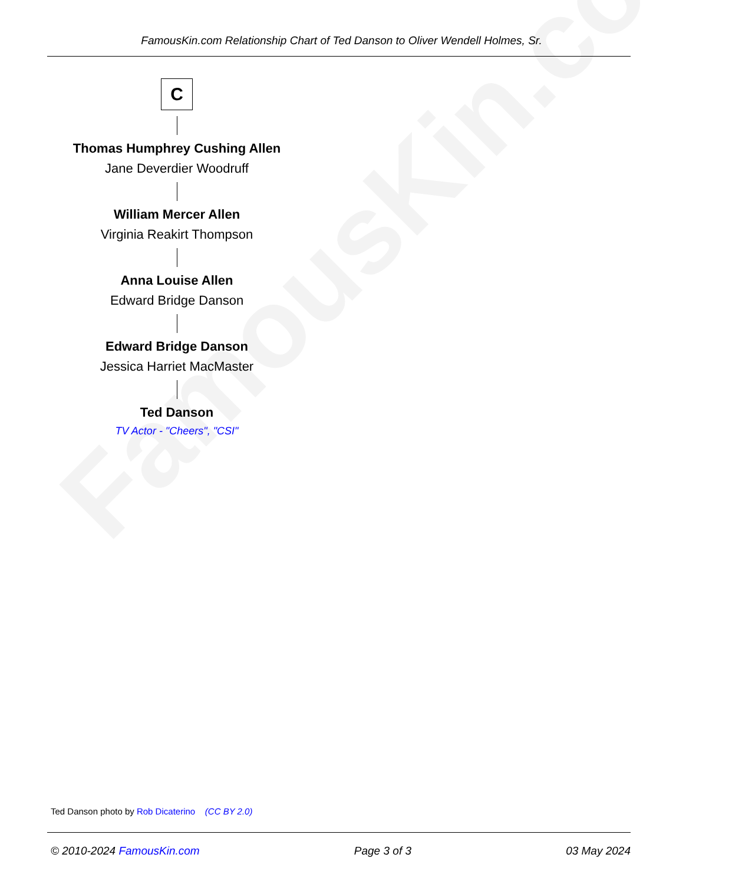FamousKin.com
FamousKin.com Relationship Chart of Ted Danson to Oliver Wendell Holmes, Sr.
C
Thomas Humphrey Cushing Allen
Jane Deverdier Woodruff
William Mercer Allen
Virginia Reakirt Thompson
Anna Louise Allen
Edward Bridge Danson
Edward Bridge Danson
Jessica Harriet MacMaster
Ted Danson
TV Actor - "Cheers", "CSI"
Ted Danson photo by Rob Dicaterino (CC BY 2.0)
© 2010-2024 FamousKin.com Page 3 of 3 03 May 2024